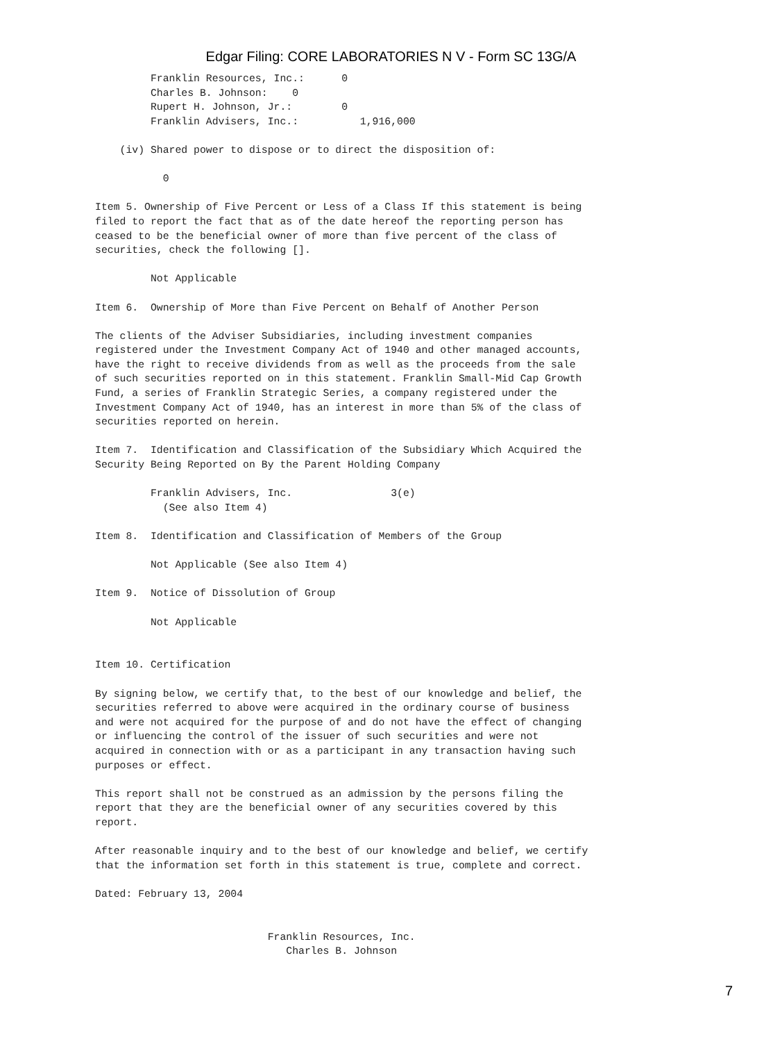Edgar Filing: CORE LABORATORIES N V - Form SC 13G/A
         Franklin Resources, Inc.:      0
         Charles B. Johnson:    0
         Rupert H. Johnson, Jr.:        0
         Franklin Advisers, Inc.:          1,916,000

    (iv) Shared power to dispose or to direct the disposition of:

           0

Item 5. Ownership of Five Percent or Less of a Class If this statement is being
filed to report the fact that as of the date hereof the reporting person has
ceased to be the beneficial owner of more than five percent of the class of
securities, check the following [].

         Not Applicable

Item 6.  Ownership of More than Five Percent on Behalf of Another Person

The clients of the Adviser Subsidiaries, including investment companies
registered under the Investment Company Act of 1940 and other managed accounts,
have the right to receive dividends from as well as the proceeds from the sale
of such securities reported on in this statement. Franklin Small-Mid Cap Growth
Fund, a series of Franklin Strategic Series, a company registered under the
Investment Company Act of 1940, has an interest in more than 5% of the class of
securities reported on herein.

Item 7.  Identification and Classification of the Subsidiary Which Acquired the
Security Being Reported on By the Parent Holding Company

         Franklin Advisers, Inc.                3(e)
           (See also Item 4)

Item 8.  Identification and Classification of Members of the Group

         Not Applicable (See also Item 4)

Item 9.  Notice of Dissolution of Group

         Not Applicable


Item 10. Certification

By signing below, we certify that, to the best of our knowledge and belief, the
securities referred to above were acquired in the ordinary course of business
and were not acquired for the purpose of and do not have the effect of changing
or influencing the control of the issuer of such securities and were not
acquired in connection with or as a participant in any transaction having such
purposes or effect.

This report shall not be construed as an admission by the persons filing the
report that they are the beneficial owner of any securities covered by this
report.

After reasonable inquiry and to the best of our knowledge and belief, we certify
that the information set forth in this statement is true, complete and correct.

Dated: February 13, 2004


                            Franklin Resources, Inc.
                               Charles B. Johnson
7